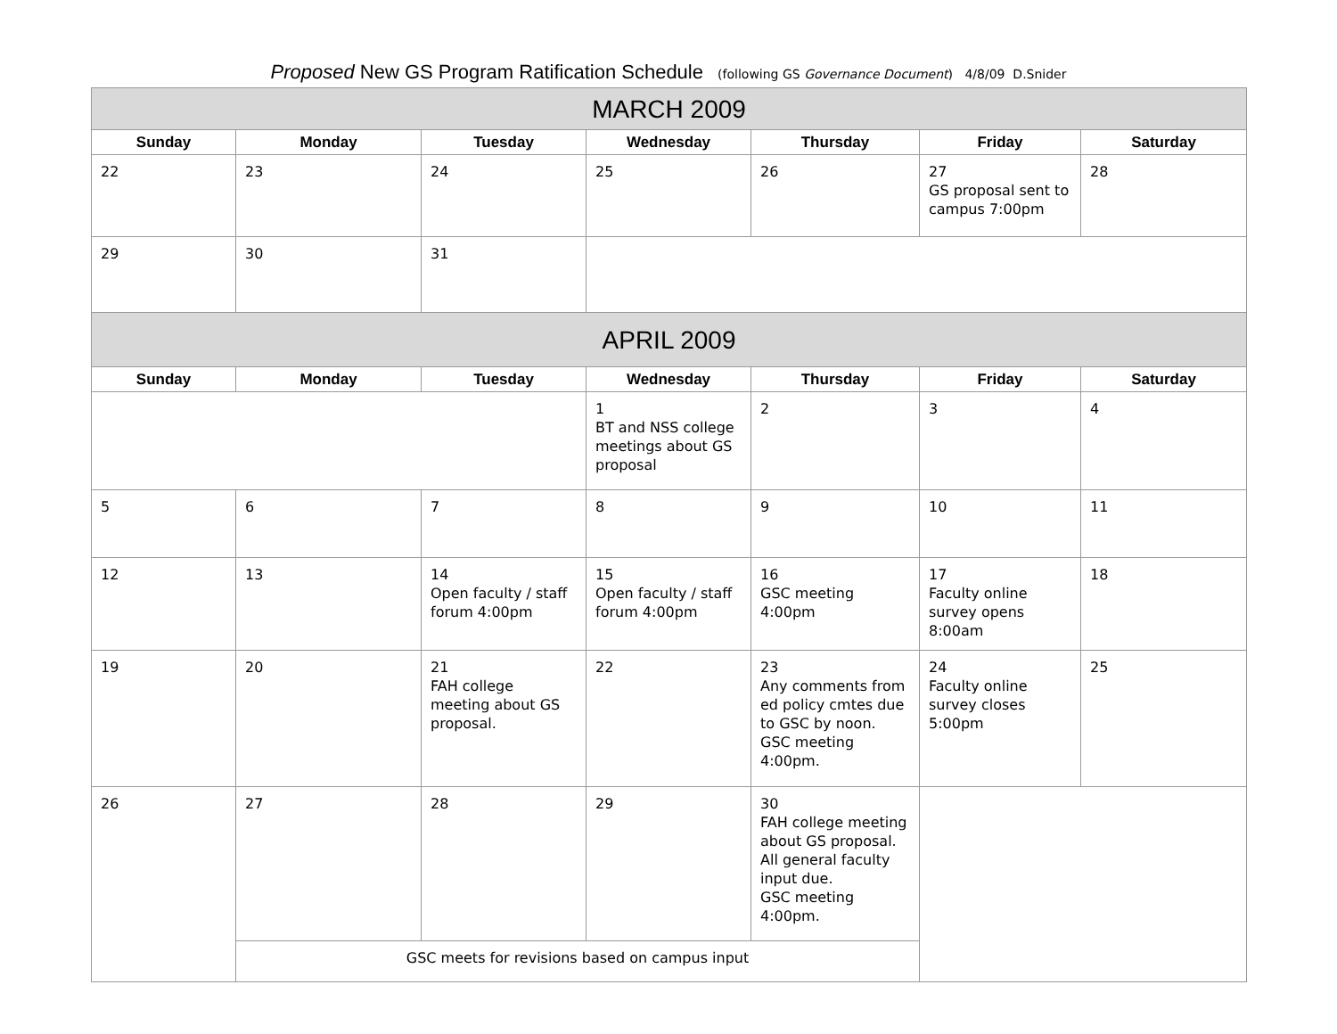Proposed New GS Program Ratification Schedule (following GS Governance Document) 4/8/09 D.Snider
| MARCH 2009 | | | | | | |
| --- | --- | --- | --- | --- | --- | --- |
| Sunday | Monday | Tuesday | Wednesday | Thursday | Friday | Saturday |
| 22 | 23 | 24 | 25 | 26 | 27 GS proposal sent to campus 7:00pm | 28 |
| 29 | 30 | 31 | | | | |
| APRIL 2009 | | | | | | |
| Sunday | Monday | Tuesday | Wednesday | Thursday | Friday | Saturday |
| | | | 1 BT and NSS college meetings about GS proposal | 2 | 3 | 4 |
| 5 | 6 | 7 | 8 | 9 | 10 | 11 |
| 12 | 13 | 14 Open faculty / staff forum 4:00pm | 15 Open faculty / staff forum 4:00pm | 16 GSC meeting 4:00pm | 17 Faculty online survey opens 8:00am | 18 |
| 19 | 20 | 21 FAH college meeting about GS proposal. | 22 | 23 Any comments from ed policy cmtes due to GSC by noon. GSC meeting 4:00pm. | 24 Faculty online survey closes 5:00pm | 25 |
| 26 | 27 | 28 | 29 | 30 FAH college meeting about GS proposal. All general faculty input due. GSC meeting 4:00pm. | | |
| | GSC meets for revisions based on campus input | | | | | |